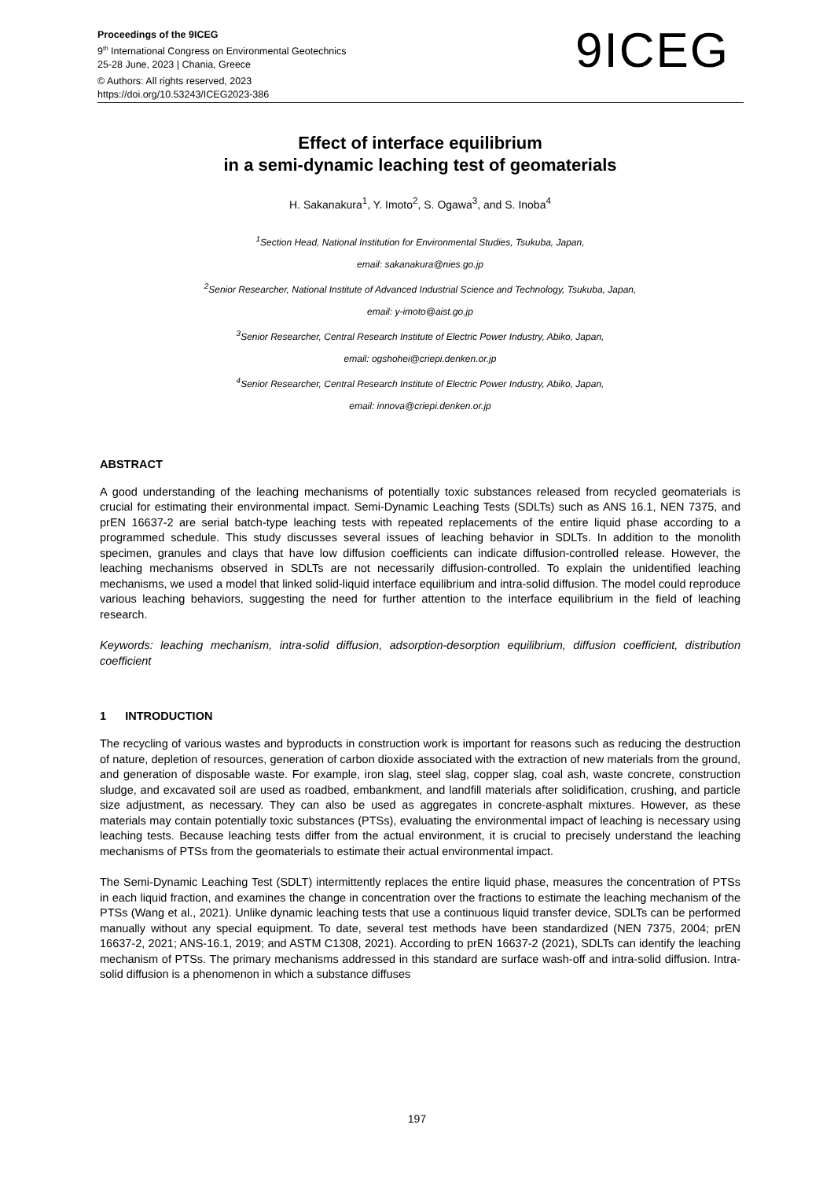Proceedings of the 9ICEG
9<sup>th</sup> International Congress on Environmental Geotechnics
25-28 June, 2023 | Chania, Greece
© Authors: All rights reserved, 2023
https://doi.org/10.53243/ICEG2023-386
9ICEG
Effect of interface equilibrium
in a semi-dynamic leaching test of geomaterials
H. Sakanakura<sup>1</sup>, Y. Imoto<sup>2</sup>, S. Ogawa<sup>3</sup>, and S. Inoba<sup>4</sup>
<sup>1</sup> Section Head, National Institution for Environmental Studies, Tsukuba, Japan,
email: sakanakura@nies.go.jp
<sup>2</sup> Senior Researcher, National Institute of Advanced Industrial Science and Technology, Tsukuba, Japan,
email: y-imoto@aist.go.jp
<sup>3</sup> Senior Researcher, Central Research Institute of Electric Power Industry, Abiko, Japan,
email: ogshohei@criepi.denken.or.jp
<sup>4</sup> Senior Researcher, Central Research Institute of Electric Power Industry, Abiko, Japan,
email: innova@criepi.denken.or.jp
ABSTRACT
A good understanding of the leaching mechanisms of potentially toxic substances released from recycled geomaterials is crucial for estimating their environmental impact. Semi-Dynamic Leaching Tests (SDLTs) such as ANS 16.1, NEN 7375, and prEN 16637-2 are serial batch-type leaching tests with repeated replacements of the entire liquid phase according to a programmed schedule. This study discusses several issues of leaching behavior in SDLTs. In addition to the monolith specimen, granules and clays that have low diffusion coefficients can indicate diffusion-controlled release. However, the leaching mechanisms observed in SDLTs are not necessarily diffusion-controlled. To explain the unidentified leaching mechanisms, we used a model that linked solid-liquid interface equilibrium and intra-solid diffusion. The model could reproduce various leaching behaviors, suggesting the need for further attention to the interface equilibrium in the field of leaching research.
Keywords: leaching mechanism, intra-solid diffusion, adsorption-desorption equilibrium, diffusion coefficient, distribution coefficient
1 INTRODUCTION
The recycling of various wastes and byproducts in construction work is important for reasons such as reducing the destruction of nature, depletion of resources, generation of carbon dioxide associated with the extraction of new materials from the ground, and generation of disposable waste. For example, iron slag, steel slag, copper slag, coal ash, waste concrete, construction sludge, and excavated soil are used as roadbed, embankment, and landfill materials after solidification, crushing, and particle size adjustment, as necessary. They can also be used as aggregates in concrete-asphalt mixtures. However, as these materials may contain potentially toxic substances (PTSs), evaluating the environmental impact of leaching is necessary using leaching tests. Because leaching tests differ from the actual environment, it is crucial to precisely understand the leaching mechanisms of PTSs from the geomaterials to estimate their actual environmental impact.
The Semi-Dynamic Leaching Test (SDLT) intermittently replaces the entire liquid phase, measures the concentration of PTSs in each liquid fraction, and examines the change in concentration over the fractions to estimate the leaching mechanism of the PTSs (Wang et al., 2021). Unlike dynamic leaching tests that use a continuous liquid transfer device, SDLTs can be performed manually without any special equipment. To date, several test methods have been standardized (NEN 7375, 2004; prEN 16637-2, 2021; ANS-16.1, 2019; and ASTM C1308, 2021). According to prEN 16637-2 (2021), SDLTs can identify the leaching mechanism of PTSs. The primary mechanisms addressed in this standard are surface wash-off and intra-solid diffusion. Intra-solid diffusion is a phenomenon in which a substance diffuses
197